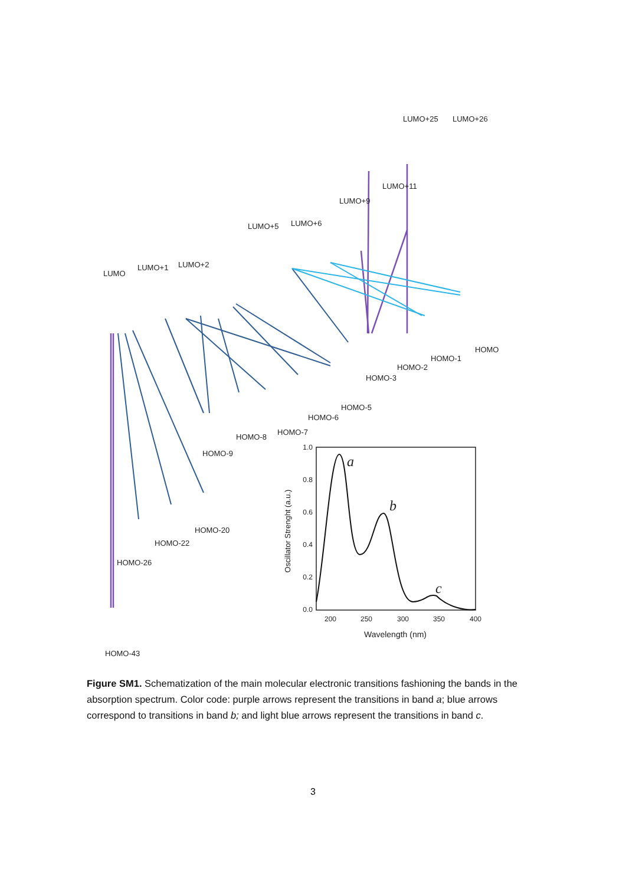LUMO
LUMO+1
LUMO+2
LUMO+5
LUMO+6
LUMO+9
LUMO+11
LUMO+25
LUMO+26
HOMO
HOMO-1
HOMO-2
HOMO-3
HOMO-5
HOMO-6
HOMO-7
HOMO-8
HOMO-9
HOMO-20
HOMO-22
HOMO-26
HOMO-43
1.0
0.8
0.6
0.4
0.2
0.0
200
250
300
350
400
Wavelength (nm)
Oscillator Strenght (a.u.)
a
b
c
Figure SM1. Schematization of the main molecular electronic transitions fashioning the bands in the absorption spectrum. Color code: purple arrows represent the transitions in band a; blue arrows correspond to transitions in band b; and light blue arrows represent the transitions in band c.
3